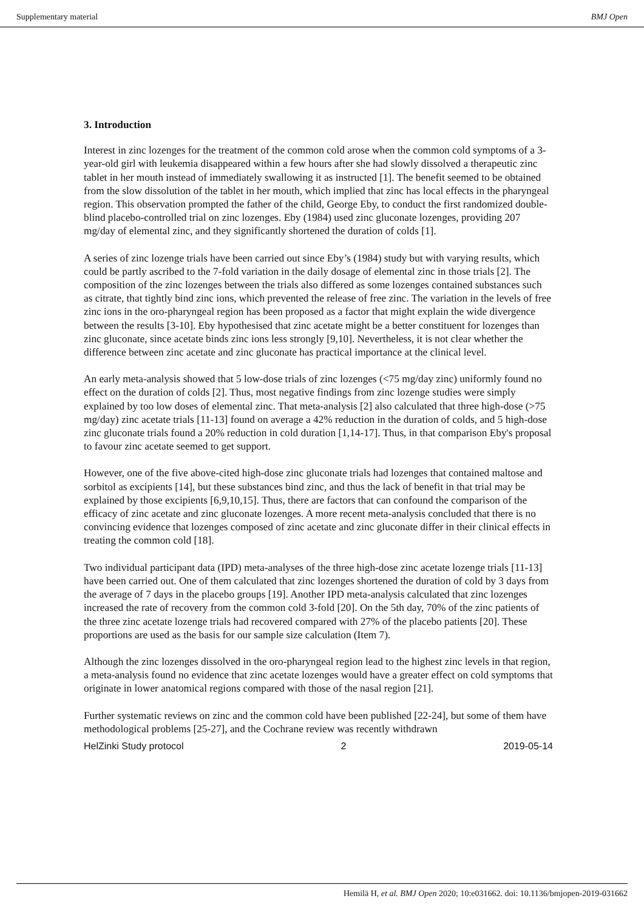Supplementary material BMJ Open
3. Introduction
Interest in zinc lozenges for the treatment of the common cold arose when the common cold symptoms of a 3-year-old girl with leukemia disappeared within a few hours after she had slowly dissolved a therapeutic zinc tablet in her mouth instead of immediately swallowing it as instructed [1]. The benefit seemed to be obtained from the slow dissolution of the tablet in her mouth, which implied that zinc has local effects in the pharyngeal region. This observation prompted the father of the child, George Eby, to conduct the first randomized double-blind placebo-controlled trial on zinc lozenges. Eby (1984) used zinc gluconate lozenges, providing 207 mg/day of elemental zinc, and they significantly shortened the duration of colds [1].
A series of zinc lozenge trials have been carried out since Eby’s (1984) study but with varying results, which could be partly ascribed to the 7-fold variation in the daily dosage of elemental zinc in those trials [2]. The composition of the zinc lozenges between the trials also differed as some lozenges contained substances such as citrate, that tightly bind zinc ions, which prevented the release of free zinc. The variation in the levels of free zinc ions in the oro-pharyngeal region has been proposed as a factor that might explain the wide divergence between the results [3-10]. Eby hypothesised that zinc acetate might be a better constituent for lozenges than zinc gluconate, since acetate binds zinc ions less strongly [9,10]. Nevertheless, it is not clear whether the difference between zinc acetate and zinc gluconate has practical importance at the clinical level.
An early meta-analysis showed that 5 low-dose trials of zinc lozenges (<75 mg/day zinc) uniformly found no effect on the duration of colds [2]. Thus, most negative findings from zinc lozenge studies were simply explained by too low doses of elemental zinc. That meta-analysis [2] also calculated that three high-dose (>75 mg/day) zinc acetate trials [11-13] found on average a 42% reduction in the duration of colds, and 5 high-dose zinc gluconate trials found a 20% reduction in cold duration [1,14-17]. Thus, in that comparison Eby's proposal to favour zinc acetate seemed to get support.
However, one of the five above-cited high-dose zinc gluconate trials had lozenges that contained maltose and sorbitol as excipients [14], but these substances bind zinc, and thus the lack of benefit in that trial may be explained by those excipients [6,9,10,15]. Thus, there are factors that can confound the comparison of the efficacy of zinc acetate and zinc gluconate lozenges. A more recent meta-analysis concluded that there is no convincing evidence that lozenges composed of zinc acetate and zinc gluconate differ in their clinical effects in treating the common cold [18].
Two individual participant data (IPD) meta-analyses of the three high-dose zinc acetate lozenge trials [11-13] have been carried out. One of them calculated that zinc lozenges shortened the duration of cold by 3 days from the average of 7 days in the placebo groups [19]. Another IPD meta-analysis calculated that zinc lozenges increased the rate of recovery from the common cold 3-fold [20]. On the 5th day, 70% of the zinc patients of the three zinc acetate lozenge trials had recovered compared with 27% of the placebo patients [20]. These proportions are used as the basis for our sample size calculation (Item 7).
Although the zinc lozenges dissolved in the oro-pharyngeal region lead to the highest zinc levels in that region, a meta-analysis found no evidence that zinc acetate lozenges would have a greater effect on cold symptoms that originate in lower anatomical regions compared with those of the nasal region [21].
Further systematic reviews on zinc and the common cold have been published [22-24], but some of them have methodological problems [25-27], and the Cochrane review was recently withdrawn
HelZinki Study protocol 2 2019-05-14
Hemilä H, et al. BMJ Open 2020; 10:e031662. doi: 10.1136/bmjopen-2019-031662